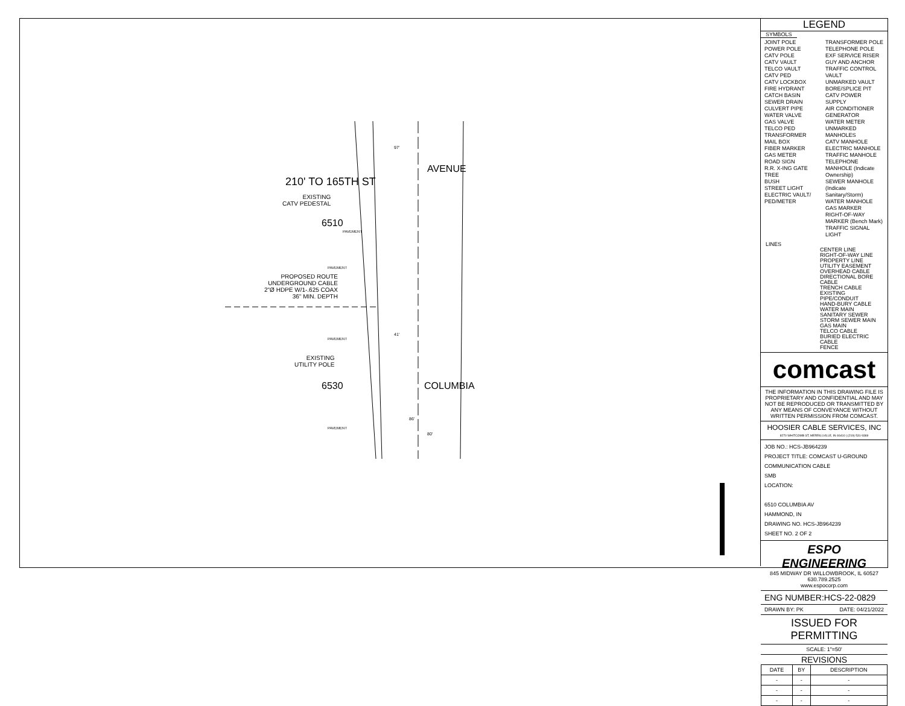EXISTING
CATV PEDESTAL
PROPOSED ROUTE
UNDERGROUND CABLE
2"Ø HDPE W/1-.625 COAX
36" MIN. DEPTH
EXISTING
UTILITY POLE
210' TO 165TH ST
6510
6530
AVENUE
COLUMBIA
PAVEMENT
PAVEMENT
PAVEMENT
PAVEMENT
97'
41'
86'
80'
LEGEND
SYMBOLS
JOINT POLE
POWER POLE
CATV POLE
CATV VAULT
TELCO VAULT
CATV PED
CATV LOCKBOX
FIRE HYDRANT
CATCH BASIN
SEWER DRAIN
CULVERT PIPE
WATER VALVE
GAS VALVE
TELCO PED
TRANSFORMER
MAIL BOX
FIBER MARKER
GAS METER
ROAD SIGN
R.R. X-ING GATE
TREE
BUSH
STREET LIGHT
ELECTRIC VAULT/ PED/METER
TRANSFORMER POLE
TELEPHONE POLE
EXF SERVICE RISER
GUY AND ANCHOR
TRAFFIC CONTROL VAULT
UNMARKED VAULT
BORE/SPLICE PIT
CATV POWER SUPPLY
AIR CONDITIONER
GENERATOR
WATER METER
UNMARKED MANHOLES
CATV MANHOLE
ELECTRIC MANHOLE
TRAFFIC MANHOLE
TELEPHONE MANHOLE (Indicate Ownership)
SEWER MANHOLE (Indicate Sanitary/Storm)
WATER MANHOLE
GAS MARKER
RIGHT-OF-WAY MARKER (Bench Mark)
TRAFFIC SIGNAL LIGHT
LINES
CENTER LINE
RIGHT-OF-WAY LINE
PROPERTY LINE
UTILITY EASEMENT
OVERHEAD CABLE
DIRECTIONAL BORE CABLE
TRENCH CABLE
EXISTING PIPE/CONDUIT
HAND-BURY CABLE
WATER MAIN
SANITARY SEWER
STORM SEWER MAIN
GAS MAIN
TELCO CABLE
BURIED ELECTRIC CABLE
FENCE
comcast
THE INFORMATION IN THIS DRAWING FILE IS PROPRIETARY AND CONFIDENTIAL AND MAY NOT BE REPRODUCED OR TRANSMITTED BY ANY MEANS OF CONVEYANCE WITHOUT WRITTEN PERMISSION FROM COMCAST.
HOOSIER CABLE SERVICES, INC
8270 WHITCOMB ST, MERRILLVILLE, IN 46410 | (219) 531-9369
JOB NO.: HCS-JB964239
PROJECT TITLE: COMCAST U-GROUND
COMMUNICATION CABLE
SMB
LOCATION:
6510 COLUMBIA AV
HAMMOND, IN
DRAWING NO. HCS-JB964239
SHEET NO. 2 OF 2
ESPO ENGINEERING
845 MIDWAY DR WILLOWBROOK, IL 60527
630.789.2525
www.espocorp.com
ENG NUMBER:HCS-22-0829
DRAWN BY: PK DATE: 04/21/2022
ISSUED FOR PERMITTING
SCALE: 1"=50'
REVISIONS
| DATE | BY | DESCRIPTION |
| --- | --- | --- |
| - | - | - |
| - | - | - |
| - | - | - |